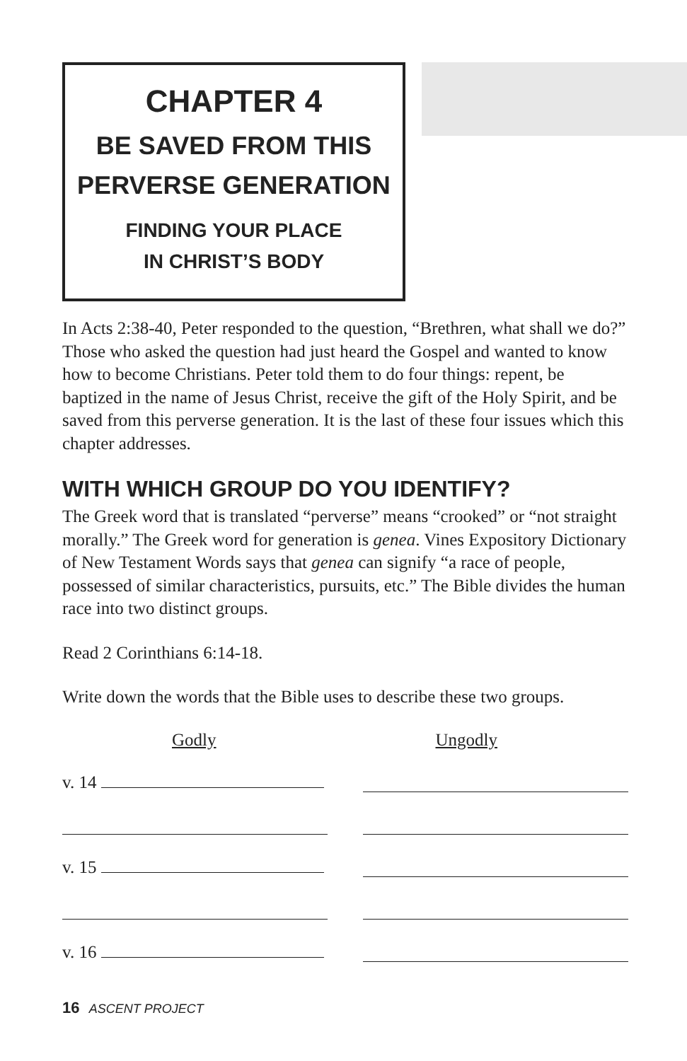CHAPTER 4
BE SAVED FROM THIS
PERVERSE GENERATION
FINDING YOUR PLACE
IN CHRIST’S BODY
In Acts 2:38-40, Peter responded to the question, “Brethren, what shall we do?” Those who asked the question had just heard the Gospel and wanted to know how to become Christians. Peter told them to do four things: repent, be baptized in the name of Jesus Christ, receive the gift of the Holy Spirit, and be saved from this perverse generation. It is the last of these four issues which this chapter addresses.
WITH WHICH GROUP DO YOU IDENTIFY?
The Greek word that is translated “perverse” means “crooked” or “not straight morally.” The Greek word for generation is genea. Vines Expository Dictionary of New Testament Words says that genea can signify “a race of people, possessed of similar characteristics, pursuits, etc.” The Bible divides the human race into two distinct groups.
Read 2 Corinthians 6:14-18.
Write down the words that the Bible uses to describe these two groups.
Godly Ungodly
v. 14
v. 15
v. 16
16 ASCENT PROJECT